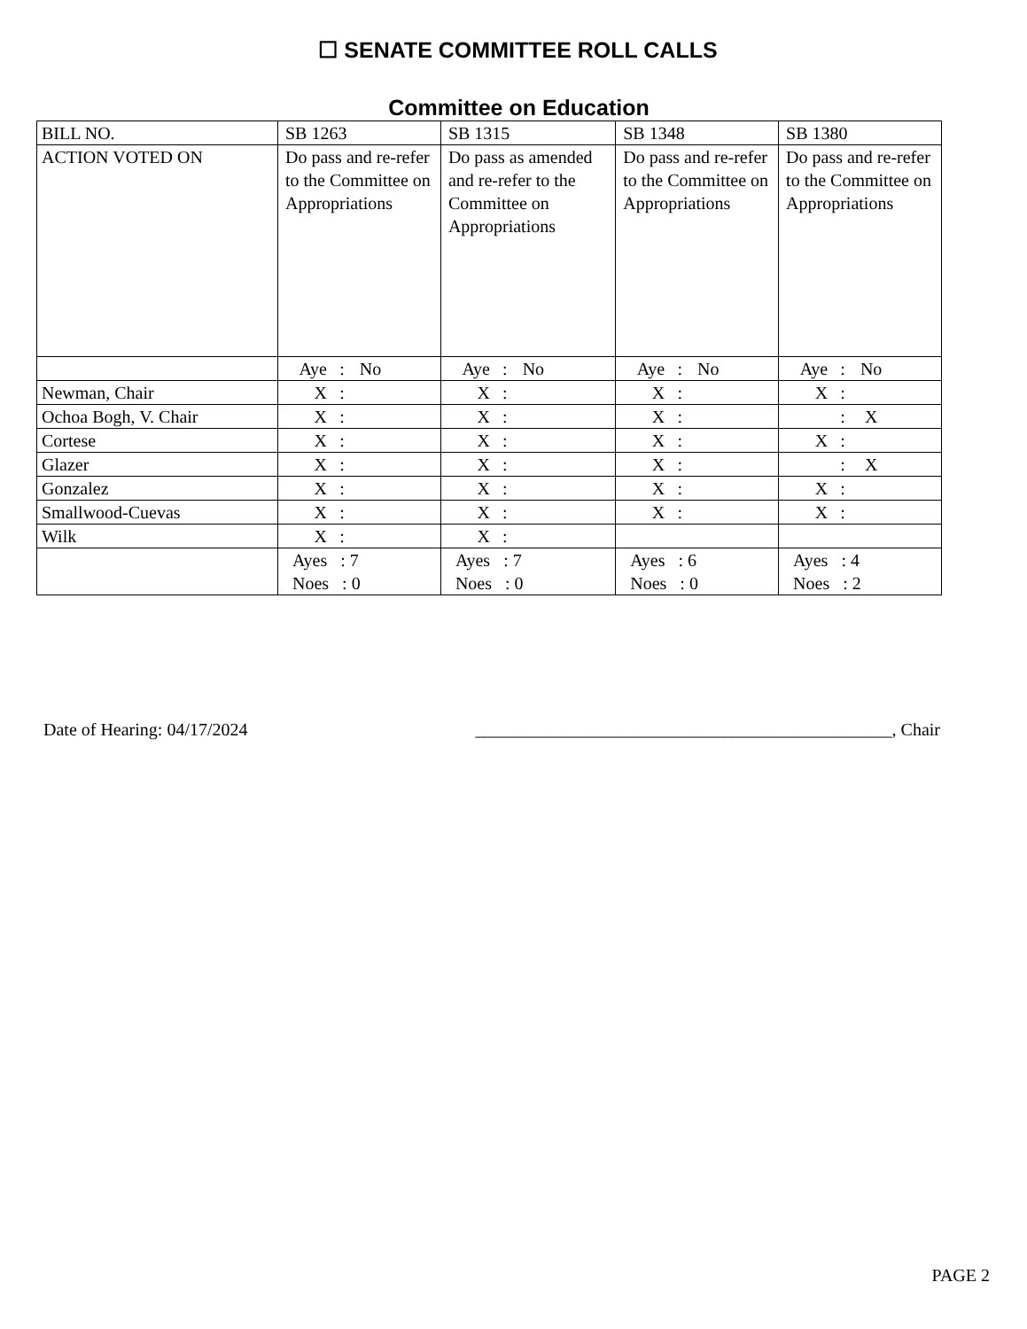☐ SENATE COMMITTEE ROLL CALLS
Committee on Education
| BILL NO. | SB 1263 | SB 1315 | SB 1348 | SB 1380 |
| ACTION VOTED ON | Do pass and re-refer to the Committee on Appropriations | Do pass as amended and re-refer to the Committee on Appropriations | Do pass and re-refer to the Committee on Appropriations | Do pass and re-refer to the Committee on Appropriations |
| | Aye : No | Aye : No | Aye : No | Aye : No |
| Newman, Chair | X : | X : | X : | X : |
| Ochoa Bogh, V. Chair | X : | X : | X : | : X |
| Cortese | X : | X : | X : | X : |
| Glazer | X : | X : | X : | : X |
| Gonzalez | X : | X : | X : | X : |
| Smallwood-Cuevas | X : | X : | X : | X : |
| Wilk | X : | X : | | |
| | Ayes : 7 Noes : 0 | Ayes : 7 Noes : 0 | Ayes : 6 Noes : 0 | Ayes : 4 Noes : 2 |
Date of Hearing: 04/17/2024 _______________________________________________, Chair
PAGE 2